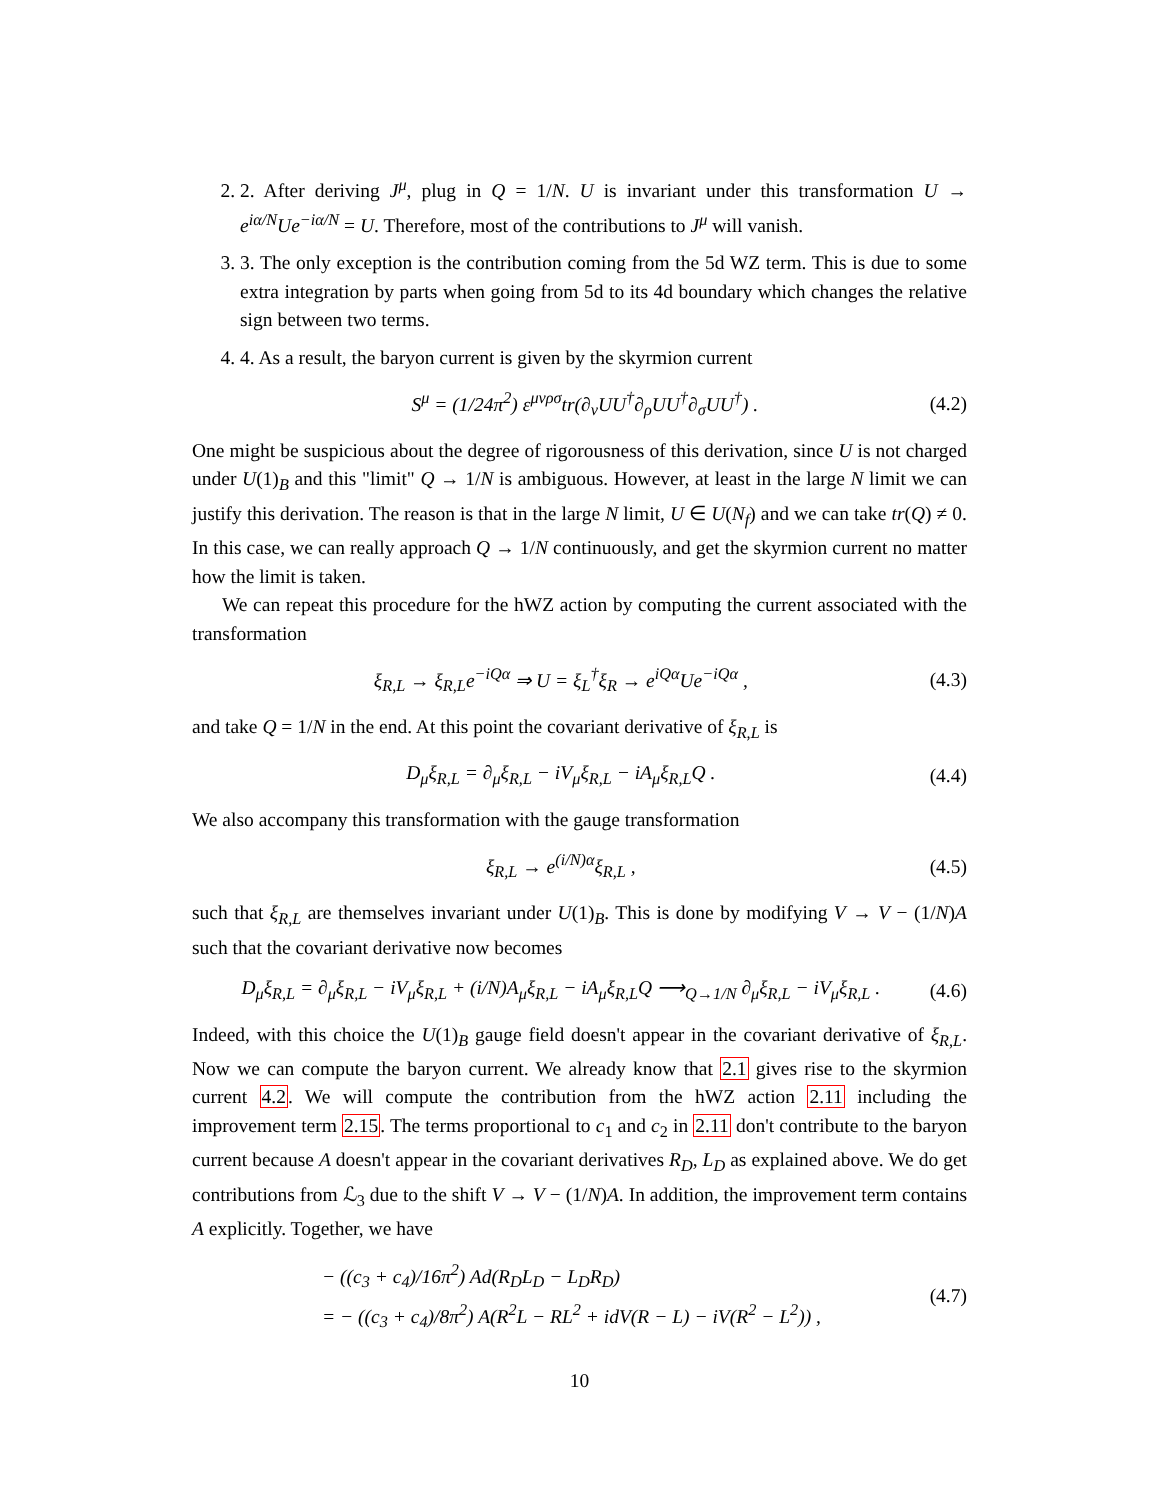2. 2. After deriving J<sup>μ</sup>, plug in Q = 1/N. U is invariant under this transformation U → e<sup>iα/N</sup>Ue<sup>−iα/N</sup> = U. Therefore, most of the contributions to J<sup>μ</sup> will vanish.
3. 3. The only exception is the contribution coming from the 5d WZ term. This is due to some extra integration by parts when going from 5d to its 4d boundary which changes the relative sign between two terms.
4. 4. As a result, the baryon current is given by the skyrmion current
S<sup>μ</sup> = (1/24π<sup>2</sup>) ε<sup>μνρσ</sup>tr(∂<sub>ν</sub>UU<sup>†</sup>∂<sub>ρ</sub>UU<sup>†</sup>∂<sub>σ</sub>UU<sup>†</sup>) . (4.2)
One might be suspicious about the degree of rigorousness of this derivation, since U is not charged under U(1)<sub>B</sub> and this "limit" Q → 1/N is ambiguous. However, at least in the large N limit we can justify this derivation. The reason is that in the large N limit, U ∈ U(N<sub>f</sub>) and we can take tr(Q) ≠ 0. In this case, we can really approach Q → 1/N continuously, and get the skyrmion current no matter how the limit is taken.
We can repeat this procedure for the hWZ action by computing the current associated with the transformation
ξ<sub>R,L</sub> → ξ<sub>R,L</sub>e<sup>−iQα</sup> ⇒ U = ξ<sub>L</sub><sup>†</sup>ξ<sub>R</sub> → e<sup>iQα</sup>Ue<sup>−iQα</sup> , (4.3)
and take Q = 1/N in the end. At this point the covariant derivative of ξ<sub>R,L</sub> is
D<sub>μ</sub>ξ<sub>R,L</sub> = ∂<sub>μ</sub>ξ<sub>R,L</sub> − iV<sub>μ</sub>ξ<sub>R,L</sub> − iA<sub>μ</sub>ξ<sub>R,L</sub>Q . (4.4)
We also accompany this transformation with the gauge transformation
ξ<sub>R,L</sub> → e<sup>(i/N)α</sup>ξ<sub>R,L</sub> , (4.5)
such that ξ<sub>R,L</sub> are themselves invariant under U(1)<sub>B</sub>. This is done by modifying V → V − (1/N)A such that the covariant derivative now becomes
D<sub>μ</sub>ξ<sub>R,L</sub> = ∂<sub>μ</sub>ξ<sub>R,L</sub> − iV<sub>μ</sub>ξ<sub>R,L</sub> + (i/N)A<sub>μ</sub>ξ<sub>R,L</sub> − iA<sub>μ</sub>ξ<sub>R,L</sub>Q ⟶<sub>Q→1/N</sub> ∂<sub>μ</sub>ξ<sub>R,L</sub> − iV<sub>μ</sub>ξ<sub>R,L</sub> . (4.6)
Indeed, with this choice the U(1)<sub>B</sub> gauge field doesn't appear in the covariant derivative of ξ<sub>R,L</sub>. Now we can compute the baryon current. We already know that 2.1 gives rise to the skyrmion current 4.2. We will compute the contribution from the hWZ action 2.11 including the improvement term 2.15. The terms proportional to c<sub>1</sub> and c<sub>2</sub> in 2.11 don't contribute to the baryon current because A doesn't appear in the covariant derivatives R<sub>D</sub>, L<sub>D</sub> as explained above. We do get contributions from ℒ<sub>3</sub> due to the shift V → V − (1/N)A. In addition, the improvement term contains A explicitly. Together, we have
− ((c<sub>3</sub> + c<sub>4</sub>)/16π<sup>2</sup>) Ad(R<sub>D</sub>L<sub>D</sub> − L<sub>D</sub>R<sub>D</sub>)
= − ((c<sub>3</sub> + c<sub>4</sub>)/8π<sup>2</sup>) A(R<sup>2</sup>L − RL<sup>2</sup> + idV(R − L) − iV(R<sup>2</sup> − L<sup>2</sup>)) , (4.7)
10